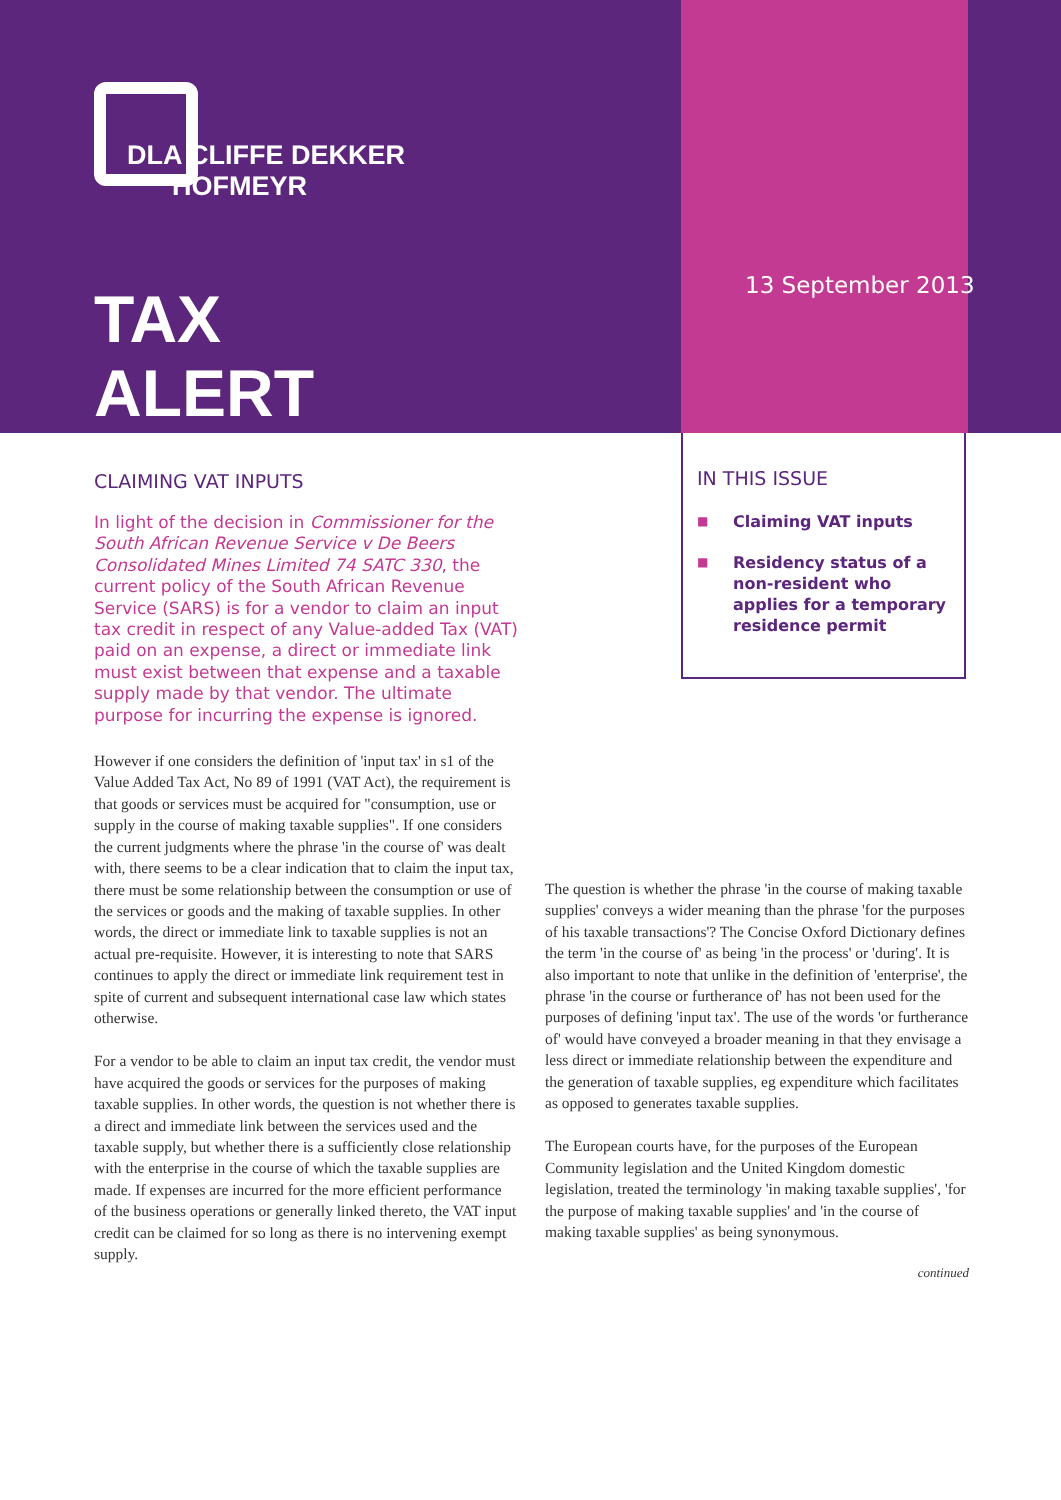DLA CLIFFE DEKKER
HOFMEYR
TAX
ALERT
13 September 2013
IN THIS ISSUE
■ Claiming VAT inputs
■ Residency status of a non-resident who applies for a temporary residence permit
CLAIMING VAT INPUTS
In light of the decision in Commissioner for the South African Revenue Service v De Beers Consolidated Mines Limited 74 SATC 330, the current policy of the South African Revenue Service (SARS) is for a vendor to claim an input tax credit in respect of any Value-added Tax (VAT) paid on an expense, a direct or immediate link must exist between that expense and a taxable supply made by that vendor. The ultimate purpose for incurring the expense is ignored.
However if one considers the definition of 'input tax' in s1 of the Value Added Tax Act, No 89 of 1991 (VAT Act), the requirement is that goods or services must be acquired for "consumption, use or supply in the course of making taxable supplies". If one considers the current judgments where the phrase 'in the course of' was dealt with, there seems to be a clear indication that to claim the input tax, there must be some relationship between the consumption or use of the services or goods and the making of taxable supplies. In other words, the direct or immediate link to taxable supplies is not an actual pre-requisite. However, it is interesting to note that SARS continues to apply the direct or immediate link requirement test in spite of current and subsequent international case law which states otherwise.
For a vendor to be able to claim an input tax credit, the vendor must have acquired the goods or services for the purposes of making taxable supplies. In other words, the question is not whether there is a direct and immediate link between the services used and the taxable supply, but whether there is a sufficiently close relationship with the enterprise in the course of which the taxable supplies are made. If expenses are incurred for the more efficient performance of the business operations or generally linked thereto, the VAT input credit can be claimed for so long as there is no intervening exempt supply.
The question is whether the phrase 'in the course of making taxable supplies' conveys a wider meaning than the phrase 'for the purposes of his taxable transactions'? The Concise Oxford Dictionary defines the term 'in the course of' as being 'in the process' or 'during'. It is also important to note that unlike in the definition of 'enterprise', the phrase 'in the course or furtherance of' has not been used for the purposes of defining 'input tax'. The use of the words 'or furtherance of' would have conveyed a broader meaning in that they envisage a less direct or immediate relationship between the expenditure and the generation of taxable supplies, eg expenditure which facilitates as opposed to generates taxable supplies.
The European courts have, for the purposes of the European Community legislation and the United Kingdom domestic legislation, treated the terminology 'in making taxable supplies', 'for the purpose of making taxable supplies' and 'in the course of making taxable supplies' as being synonymous.
continued